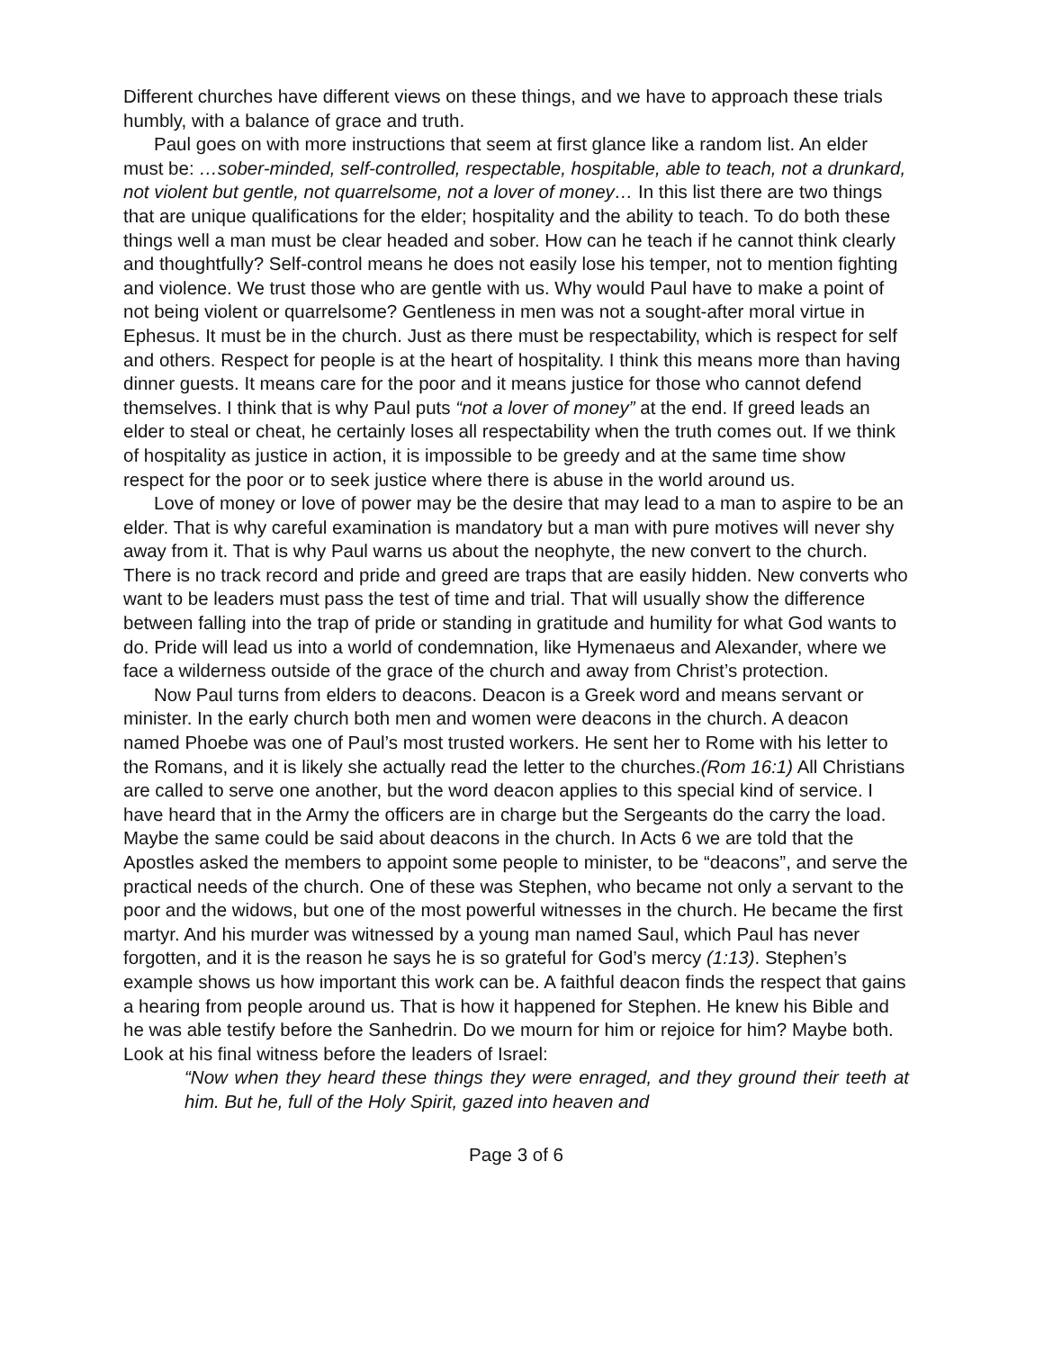Different churches have different views on these things, and we have to approach these trials humbly, with a balance of grace and truth.
Paul goes on with more instructions that seem at first glance like a random list. An elder must be: …sober-minded, self-controlled, respectable, hospitable, able to teach, not a drunkard, not violent but gentle, not quarrelsome, not a lover of money… In this list there are two things that are unique qualifications for the elder; hospitality and the ability to teach. To do both these things well a man must be clear headed and sober. How can he teach if he cannot think clearly and thoughtfully? Self-control means he does not easily lose his temper, not to mention fighting and violence. We trust those who are gentle with us. Why would Paul have to make a point of not being violent or quarrelsome? Gentleness in men was not a sought-after moral virtue in Ephesus. It must be in the church. Just as there must be respectability, which is respect for self and others. Respect for people is at the heart of hospitality. I think this means more than having dinner guests. It means care for the poor and it means justice for those who cannot defend themselves. I think that is why Paul puts “not a lover of money” at the end. If greed leads an elder to steal or cheat, he certainly loses all respectability when the truth comes out. If we think of hospitality as justice in action, it is impossible to be greedy and at the same time show respect for the poor or to seek justice where there is abuse in the world around us.
Love of money or love of power may be the desire that may lead to a man to aspire to be an elder. That is why careful examination is mandatory but a man with pure motives will never shy away from it. That is why Paul warns us about the neophyte, the new convert to the church. There is no track record and pride and greed are traps that are easily hidden. New converts who want to be leaders must pass the test of time and trial. That will usually show the difference between falling into the trap of pride or standing in gratitude and humility for what God wants to do. Pride will lead us into a world of condemnation, like Hymenaeus and Alexander, where we face a wilderness outside of the grace of the church and away from Christ’s protection.
Now Paul turns from elders to deacons. Deacon is a Greek word and means servant or minister. In the early church both men and women were deacons in the church. A deacon named Phoebe was one of Paul’s most trusted workers. He sent her to Rome with his letter to the Romans, and it is likely she actually read the letter to the churches.(Rom 16:1) All Christians are called to serve one another, but the word deacon applies to this special kind of service. I have heard that in the Army the officers are in charge but the Sergeants do the carry the load. Maybe the same could be said about deacons in the church. In Acts 6 we are told that the Apostles asked the members to appoint some people to minister, to be “deacons”, and serve the practical needs of the church. One of these was Stephen, who became not only a servant to the poor and the widows, but one of the most powerful witnesses in the church. He became the first martyr. And his murder was witnessed by a young man named Saul, which Paul has never forgotten, and it is the reason he says he is so grateful for God’s mercy (1:13). Stephen’s example shows us how important this work can be. A faithful deacon finds the respect that gains a hearing from people around us. That is how it happened for Stephen. He knew his Bible and he was able testify before the Sanhedrin. Do we mourn for him or rejoice for him? Maybe both. Look at his final witness before the leaders of Israel:
“Now when they heard these things they were enraged, and they ground their teeth at him. But he, full of the Holy Spirit, gazed into heaven and
Page 3 of 6